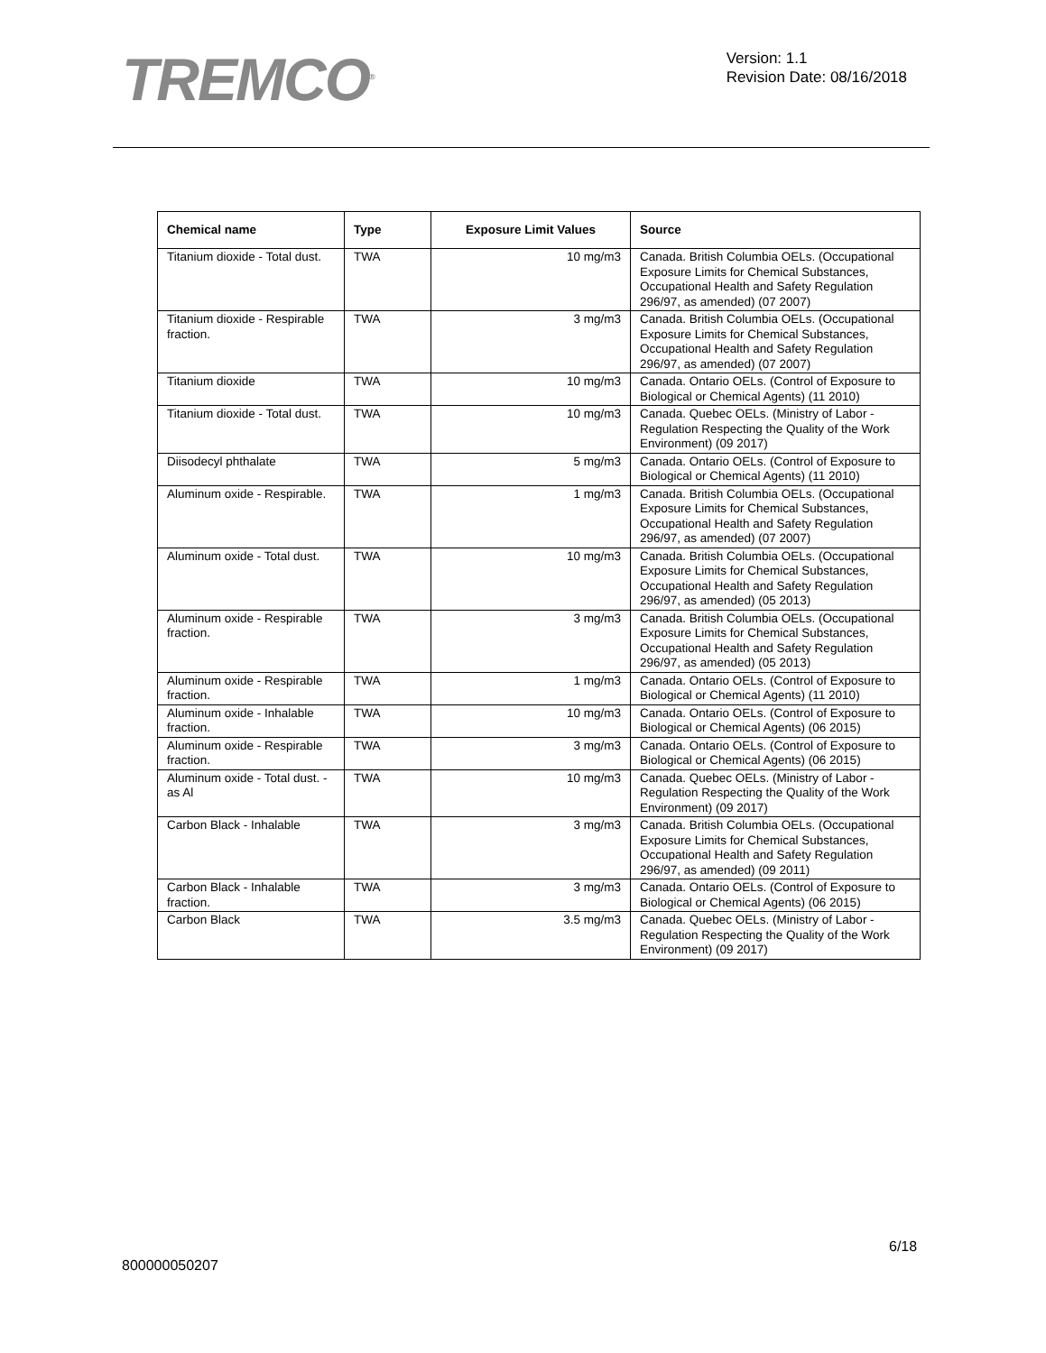TREMCO<sup>®</sup>
Version: 1.1
Revision Date: 08/16/2018
| Chemical name | Type | Exposure Limit Values | Source |
| --- | --- | --- | --- |
| Titanium dioxide - Total dust. | TWA | 10 mg/m3 | Canada. British Columbia OELs. (Occupational Exposure Limits for Chemical Substances, Occupational Health and Safety Regulation 296/97, as amended) (07 2007) |
| Titanium dioxide - Respirable fraction. | TWA | 3 mg/m3 | Canada. British Columbia OELs. (Occupational Exposure Limits for Chemical Substances, Occupational Health and Safety Regulation 296/97, as amended) (07 2007) |
| Titanium dioxide | TWA | 10 mg/m3 | Canada. Ontario OELs. (Control of Exposure to Biological or Chemical Agents) (11 2010) |
| Titanium dioxide - Total dust. | TWA | 10 mg/m3 | Canada. Quebec OELs. (Ministry of Labor - Regulation Respecting the Quality of the Work Environment) (09 2017) |
| Diisodecyl phthalate | TWA | 5 mg/m3 | Canada. Ontario OELs. (Control of Exposure to Biological or Chemical Agents) (11 2010) |
| Aluminum oxide - Respirable. | TWA | 1 mg/m3 | Canada. British Columbia OELs. (Occupational Exposure Limits for Chemical Substances, Occupational Health and Safety Regulation 296/97, as amended) (07 2007) |
| Aluminum oxide - Total dust. | TWA | 10 mg/m3 | Canada. British Columbia OELs. (Occupational Exposure Limits for Chemical Substances, Occupational Health and Safety Regulation 296/97, as amended) (05 2013) |
| Aluminum oxide - Respirable fraction. | TWA | 3 mg/m3 | Canada. British Columbia OELs. (Occupational Exposure Limits for Chemical Substances, Occupational Health and Safety Regulation 296/97, as amended) (05 2013) |
| Aluminum oxide - Respirable fraction. | TWA | 1 mg/m3 | Canada. Ontario OELs. (Control of Exposure to Biological or Chemical Agents) (11 2010) |
| Aluminum oxide - Inhalable fraction. | TWA | 10 mg/m3 | Canada. Ontario OELs. (Control of Exposure to Biological or Chemical Agents) (06 2015) |
| Aluminum oxide - Respirable fraction. | TWA | 3 mg/m3 | Canada. Ontario OELs. (Control of Exposure to Biological or Chemical Agents) (06 2015) |
| Aluminum oxide - Total dust. - as Al | TWA | 10 mg/m3 | Canada. Quebec OELs. (Ministry of Labor - Regulation Respecting the Quality of the Work Environment) (09 2017) |
| Carbon Black - Inhalable | TWA | 3 mg/m3 | Canada. British Columbia OELs. (Occupational Exposure Limits for Chemical Substances, Occupational Health and Safety Regulation 296/97, as amended) (09 2011) |
| Carbon Black - Inhalable fraction. | TWA | 3 mg/m3 | Canada. Ontario OELs. (Control of Exposure to Biological or Chemical Agents) (06 2015) |
| Carbon Black | TWA | 3.5 mg/m3 | Canada. Quebec OELs. (Ministry of Labor - Regulation Respecting the Quality of the Work Environment) (09 2017) |
6/18
800000050207